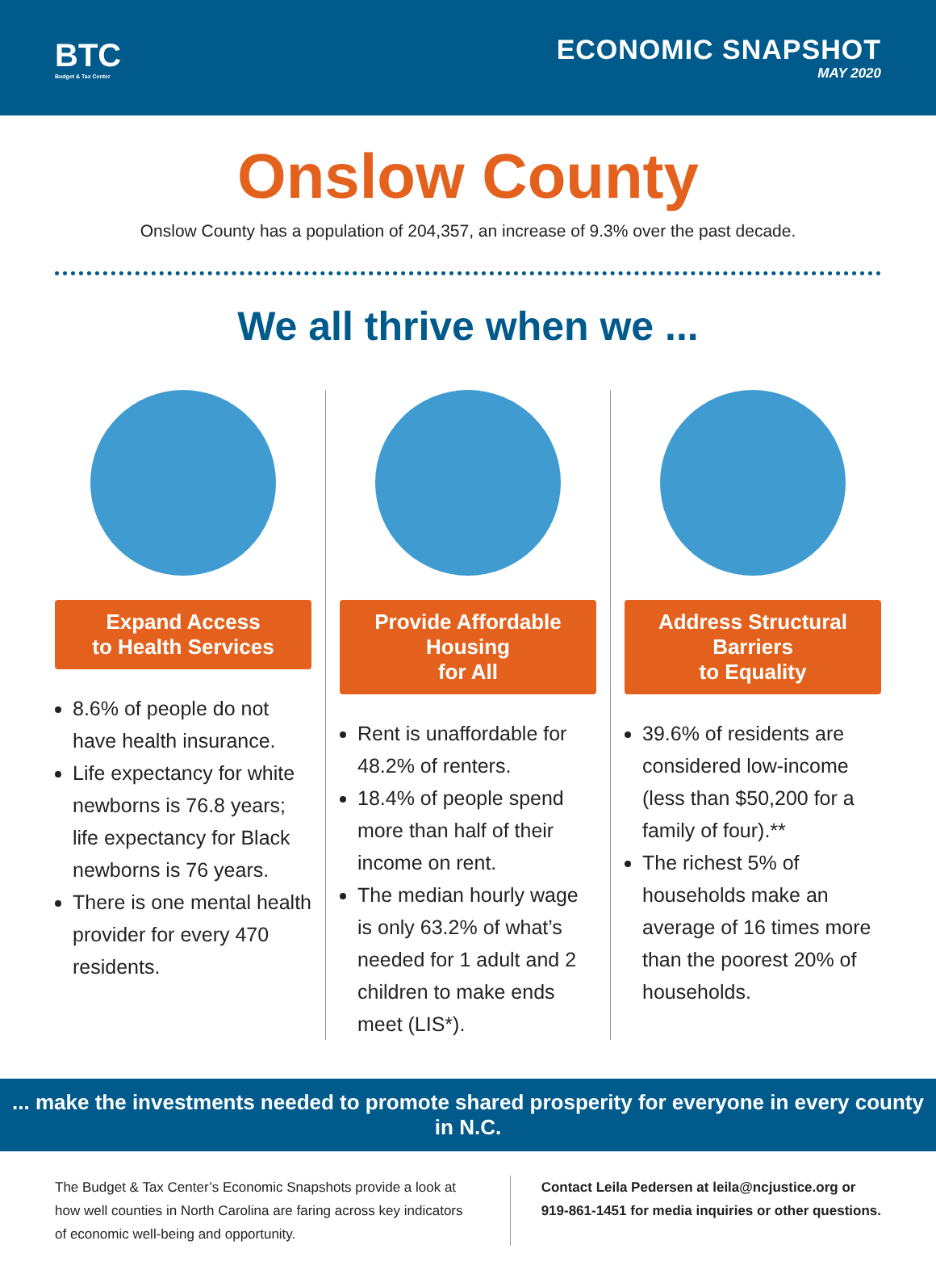BTC
Budget & Tax Center
ECONOMIC SNAPSHOT
MAY 2020
Onslow County
Onslow County has a population of 204,357, an increase of 9.3% over the past decade.
We all thrive when we ...
Expand Access
to Health Services
8.6% of people do not have health insurance.
Life expectancy for white newborns is 76.8 years; life expectancy for Black newborns is 76 years.
There is one mental health provider for every 470 residents.
Provide Affordable Housing
for All
Rent is unaffordable for 48.2% of renters.
18.4% of people spend more than half of their income on rent.
The median hourly wage is only 63.2% of what’s needed for 1 adult and 2 children to make ends meet (LIS*).
Address Structural Barriers
to Equality
39.6% of residents are considered low-income (less than $50,200 for a family of four).**
The richest 5% of households make an average of 16 times more than the poorest 20% of households.
... make the investments needed to promote shared prosperity for everyone in every county in N.C.
The Budget & Tax Center’s Economic Snapshots provide a look at how well counties in North Carolina are faring across key indicators of economic well-being and opportunity.
Contact Leila Pedersen at leila@ncjustice.org or
919-861-1451 for media inquiries or other questions.